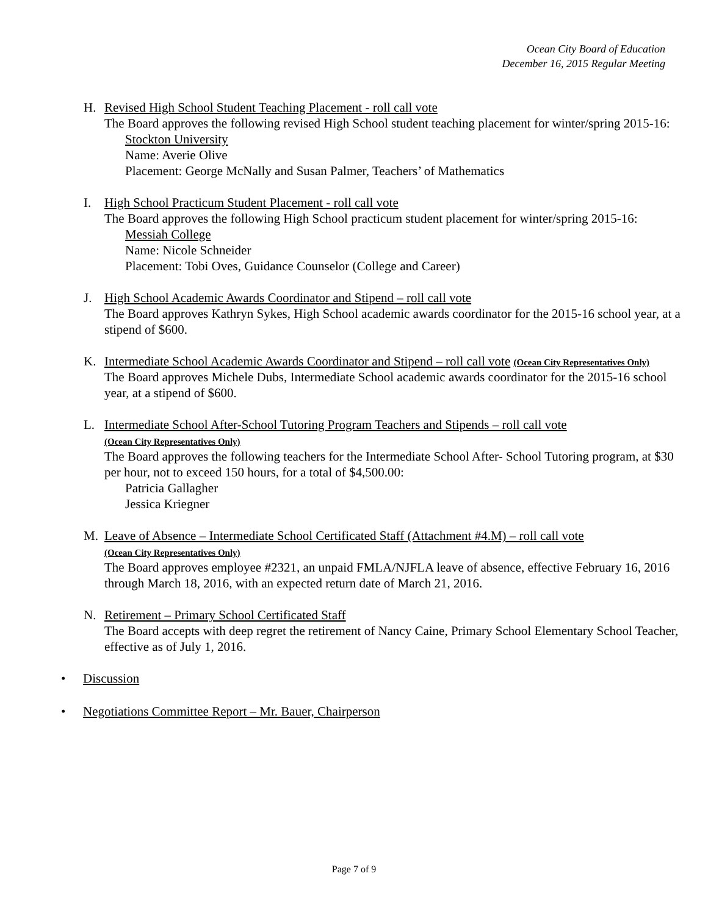Ocean City Board of Education
December 16, 2015 Regular Meeting
H. Revised High School Student Teaching Placement - roll call vote
The Board approves the following revised High School student teaching placement for winter/spring 2015-16:
Stockton University
Name: Averie Olive
Placement: George McNally and Susan Palmer, Teachers’ of Mathematics
I. High School Practicum Student Placement - roll call vote
The Board approves the following High School practicum student placement for winter/spring 2015-16:
Messiah College
Name: Nicole Schneider
Placement: Tobi Oves, Guidance Counselor (College and Career)
J. High School Academic Awards Coordinator and Stipend – roll call vote
The Board approves Kathryn Sykes, High School academic awards coordinator for the 2015-16 school year, at a stipend of $600.
K. Intermediate School Academic Awards Coordinator and Stipend – roll call vote (Ocean City Representatives Only)
The Board approves Michele Dubs, Intermediate School academic awards coordinator for the 2015-16 school year, at a stipend of $600.
L. Intermediate School After-School Tutoring Program Teachers and Stipends – roll call vote
(Ocean City Representatives Only)
The Board approves the following teachers for the Intermediate School After- School Tutoring program, at $30 per hour, not to exceed 150 hours, for a total of $4,500.00:
Patricia Gallagher
Jessica Kriegner
M. Leave of Absence – Intermediate School Certificated Staff (Attachment #4.M) – roll call vote
(Ocean City Representatives Only)
The Board approves employee #2321, an unpaid FMLA/NJFLA leave of absence, effective February 16, 2016 through March 18, 2016, with an expected return date of March 21, 2016.
N. Retirement – Primary School Certificated Staff
The Board accepts with deep regret the retirement of Nancy Caine, Primary School Elementary School Teacher, effective as of July 1, 2016.
• Discussion
• Negotiations Committee Report – Mr. Bauer, Chairperson
Page 7 of 9